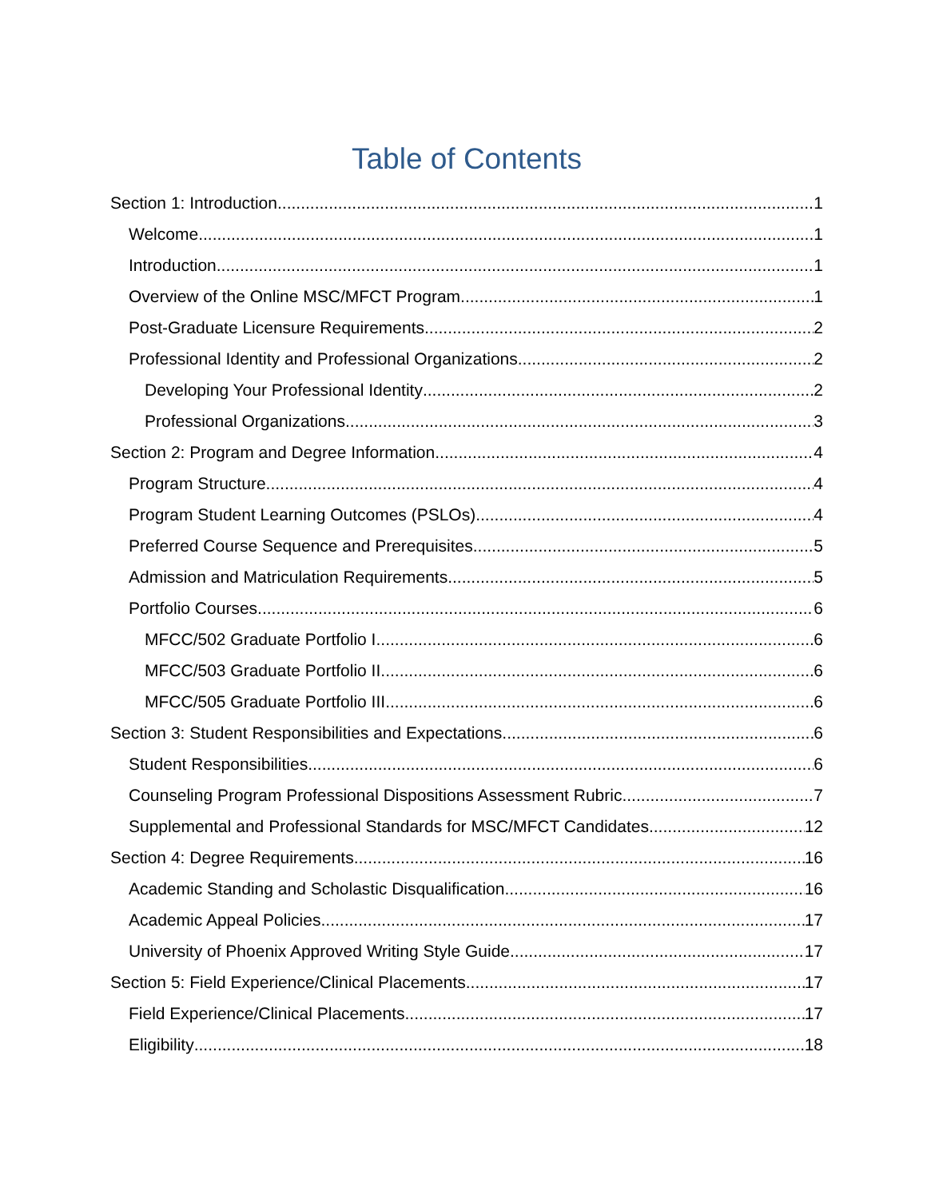Table of Contents
Section 1: Introduction 1
Welcome 1
Introduction 1
Overview of the Online MSC/MFCT Program 1
Post-Graduate Licensure Requirements 2
Professional Identity and Professional Organizations 2
Developing Your Professional Identity 2
Professional Organizations 3
Section 2: Program and Degree Information 4
Program Structure 4
Program Student Learning Outcomes (PSLOs) 4
Preferred Course Sequence and Prerequisites 5
Admission and Matriculation Requirements 5
Portfolio Courses 6
MFCC/502 Graduate Portfolio I 6
MFCC/503 Graduate Portfolio II 6
MFCC/505 Graduate Portfolio III 6
Section 3: Student Responsibilities and Expectations 6
Student Responsibilities 6
Counseling Program Professional Dispositions Assessment Rubric 7
Supplemental and Professional Standards for MSC/MFCT Candidates 12
Section 4: Degree Requirements 16
Academic Standing and Scholastic Disqualification 16
Academic Appeal Policies 17
University of Phoenix Approved Writing Style Guide 17
Section 5: Field Experience/Clinical Placements 17
Field Experience/Clinical Placements 17
Eligibility 18